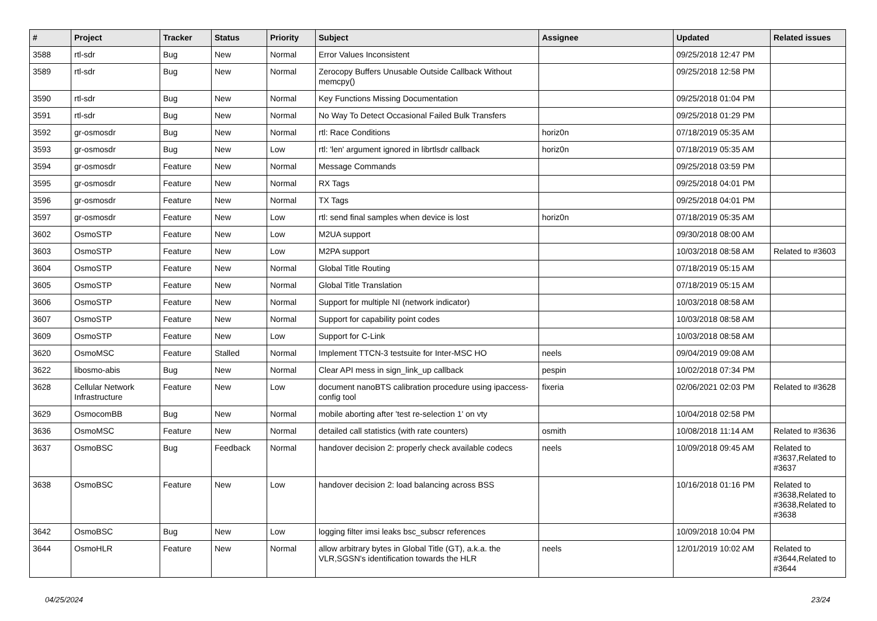| # | Project | Tracker | Status | Priority | Subject | Assignee | Updated | Related issues |
| --- | --- | --- | --- | --- | --- | --- | --- | --- |
| 3588 | rtl-sdr | Bug | New | Normal | Error Values Inconsistent | | 09/25/2018 12:47 PM | |
| 3589 | rtl-sdr | Bug | New | Normal | Zerocopy Buffers Unusable Outside Callback Without memcpy() | | 09/25/2018 12:58 PM | |
| 3590 | rtl-sdr | Bug | New | Normal | Key Functions Missing Documentation | | 09/25/2018 01:04 PM | |
| 3591 | rtl-sdr | Bug | New | Normal | No Way To Detect Occasional Failed Bulk Transfers | | 09/25/2018 01:29 PM | |
| 3592 | gr-osmosdr | Bug | New | Normal | rtl: Race Conditions | horiz0n | 07/18/2019 05:35 AM | |
| 3593 | gr-osmosdr | Bug | New | Low | rtl: 'len' argument ignored in librtlsdr callback | horiz0n | 07/18/2019 05:35 AM | |
| 3594 | gr-osmosdr | Feature | New | Normal | Message Commands | | 09/25/2018 03:59 PM | |
| 3595 | gr-osmosdr | Feature | New | Normal | RX Tags | | 09/25/2018 04:01 PM | |
| 3596 | gr-osmosdr | Feature | New | Normal | TX Tags | | 09/25/2018 04:01 PM | |
| 3597 | gr-osmosdr | Feature | New | Low | rtl: send final samples when device is lost | horiz0n | 07/18/2019 05:35 AM | |
| 3602 | OsmoSTP | Feature | New | Low | M2UA support | | 09/30/2018 08:00 AM | |
| 3603 | OsmoSTP | Feature | New | Low | M2PA support | | 10/03/2018 08:58 AM | Related to #3603 |
| 3604 | OsmoSTP | Feature | New | Normal | Global Title Routing | | 07/18/2019 05:15 AM | |
| 3605 | OsmoSTP | Feature | New | Normal | Global Title Translation | | 07/18/2019 05:15 AM | |
| 3606 | OsmoSTP | Feature | New | Normal | Support for multiple NI (network indicator) | | 10/03/2018 08:58 AM | |
| 3607 | OsmoSTP | Feature | New | Normal | Support for capability point codes | | 10/03/2018 08:58 AM | |
| 3609 | OsmoSTP | Feature | New | Low | Support for C-Link | | 10/03/2018 08:58 AM | |
| 3620 | OsmoMSC | Feature | Stalled | Normal | Implement TTCN-3 testsuite for Inter-MSC HO | neels | 09/04/2019 09:08 AM | |
| 3622 | libosmo-abis | Bug | New | Normal | Clear API mess in sign_link_up callback | pespin | 10/02/2018 07:34 PM | |
| 3628 | Cellular Network Infrastructure | Feature | New | Low | document nanoBTS calibration procedure using ipaccess-config tool | fixeria | 02/06/2021 02:03 PM | Related to #3628 |
| 3629 | OsmocomBB | Bug | New | Normal | mobile aborting after 'test re-selection 1' on vty | | 10/04/2018 02:58 PM | |
| 3636 | OsmoMSC | Feature | New | Normal | detailed call statistics (with rate counters) | osmith | 10/08/2018 11:14 AM | Related to #3636 |
| 3637 | OsmoBSC | Bug | Feedback | Normal | handover decision 2: properly check available codecs | neels | 10/09/2018 09:45 AM | Related to #3637,Related to #3637 |
| 3638 | OsmoBSC | Feature | New | Low | handover decision 2: load balancing across BSS | | 10/16/2018 01:16 PM | Related to #3638,Related to #3638,Related to #3638 |
| 3642 | OsmoBSC | Bug | New | Low | logging filter imsi leaks bsc_subscr references | | 10/09/2018 10:04 PM | |
| 3644 | OsmoHLR | Feature | New | Normal | allow arbitrary bytes in Global Title (GT), a.k.a. the VLR,SGSN's identification towards the HLR | neels | 12/01/2019 10:02 AM | Related to #3644,Related to #3644 |
04/25/2024 23/24